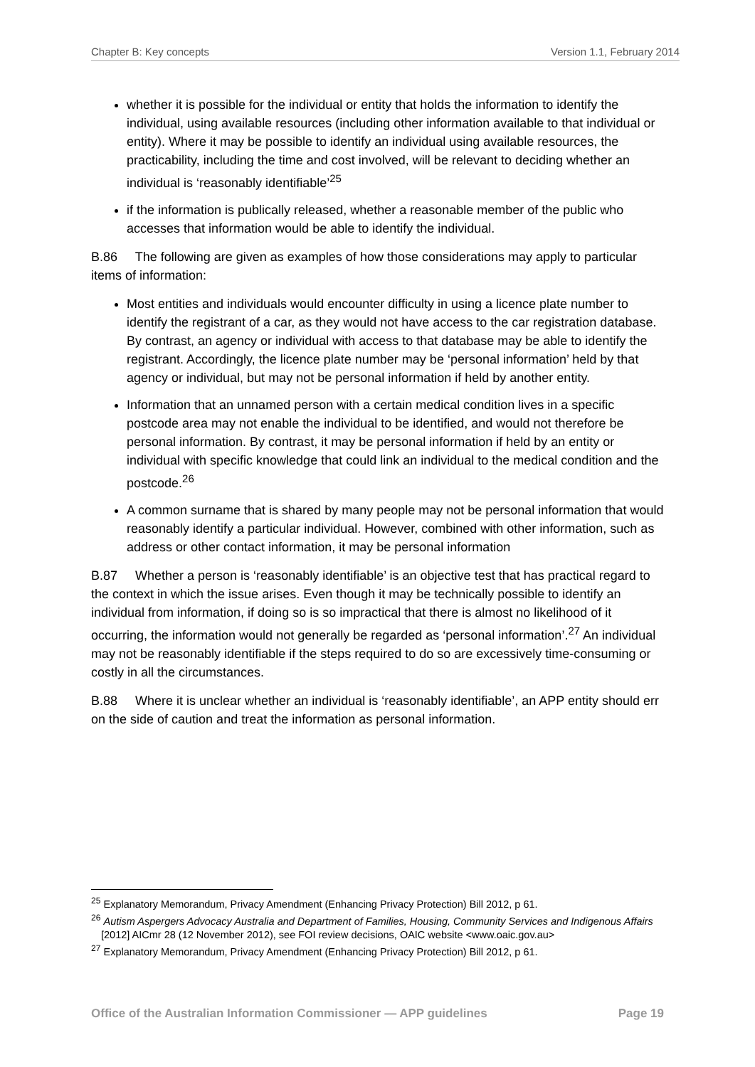Chapter B: Key concepts Version 1.1, February 2014
whether it is possible for the individual or entity that holds the information to identify the individual, using available resources (including other information available to that individual or entity). Where it may be possible to identify an individual using available resources, the practicability, including the time and cost involved, will be relevant to deciding whether an individual is ‘reasonably identifiable’<sup>25</sup>
if the information is publically released, whether a reasonable member of the public who accesses that information would be able to identify the individual.
B.86 The following are given as examples of how those considerations may apply to particular items of information:
Most entities and individuals would encounter difficulty in using a licence plate number to identify the registrant of a car, as they would not have access to the car registration database. By contrast, an agency or individual with access to that database may be able to identify the registrant. Accordingly, the licence plate number may be ‘personal information’ held by that agency or individual, but may not be personal information if held by another entity.
Information that an unnamed person with a certain medical condition lives in a specific postcode area may not enable the individual to be identified, and would not therefore be personal information. By contrast, it may be personal information if held by an entity or individual with specific knowledge that could link an individual to the medical condition and the postcode.<sup>26</sup>
A common surname that is shared by many people may not be personal information that would reasonably identify a particular individual. However, combined with other information, such as address or other contact information, it may be personal information
B.87 Whether a person is ‘reasonably identifiable’ is an objective test that has practical regard to the context in which the issue arises. Even though it may be technically possible to identify an individual from information, if doing so is so impractical that there is almost no likelihood of it occurring, the information would not generally be regarded as ‘personal information’.<sup>27</sup> An individual may not be reasonably identifiable if the steps required to do so are excessively time-consuming or costly in all the circumstances.
B.88 Where it is unclear whether an individual is ‘reasonably identifiable’, an APP entity should err on the side of caution and treat the information as personal information.
<sup>25</sup> Explanatory Memorandum, Privacy Amendment (Enhancing Privacy Protection) Bill 2012, p 61.
<sup>26</sup> Autism Aspergers Advocacy Australia and Department of Families, Housing, Community Services and Indigenous Affairs [2012] AICmr 28 (12 November 2012), see FOI review decisions, OAIC website <www.oaic.gov.au>
<sup>27</sup> Explanatory Memorandum, Privacy Amendment (Enhancing Privacy Protection) Bill 2012, p 61.
Office of the Australian Information Commissioner — APP guidelines Page 19